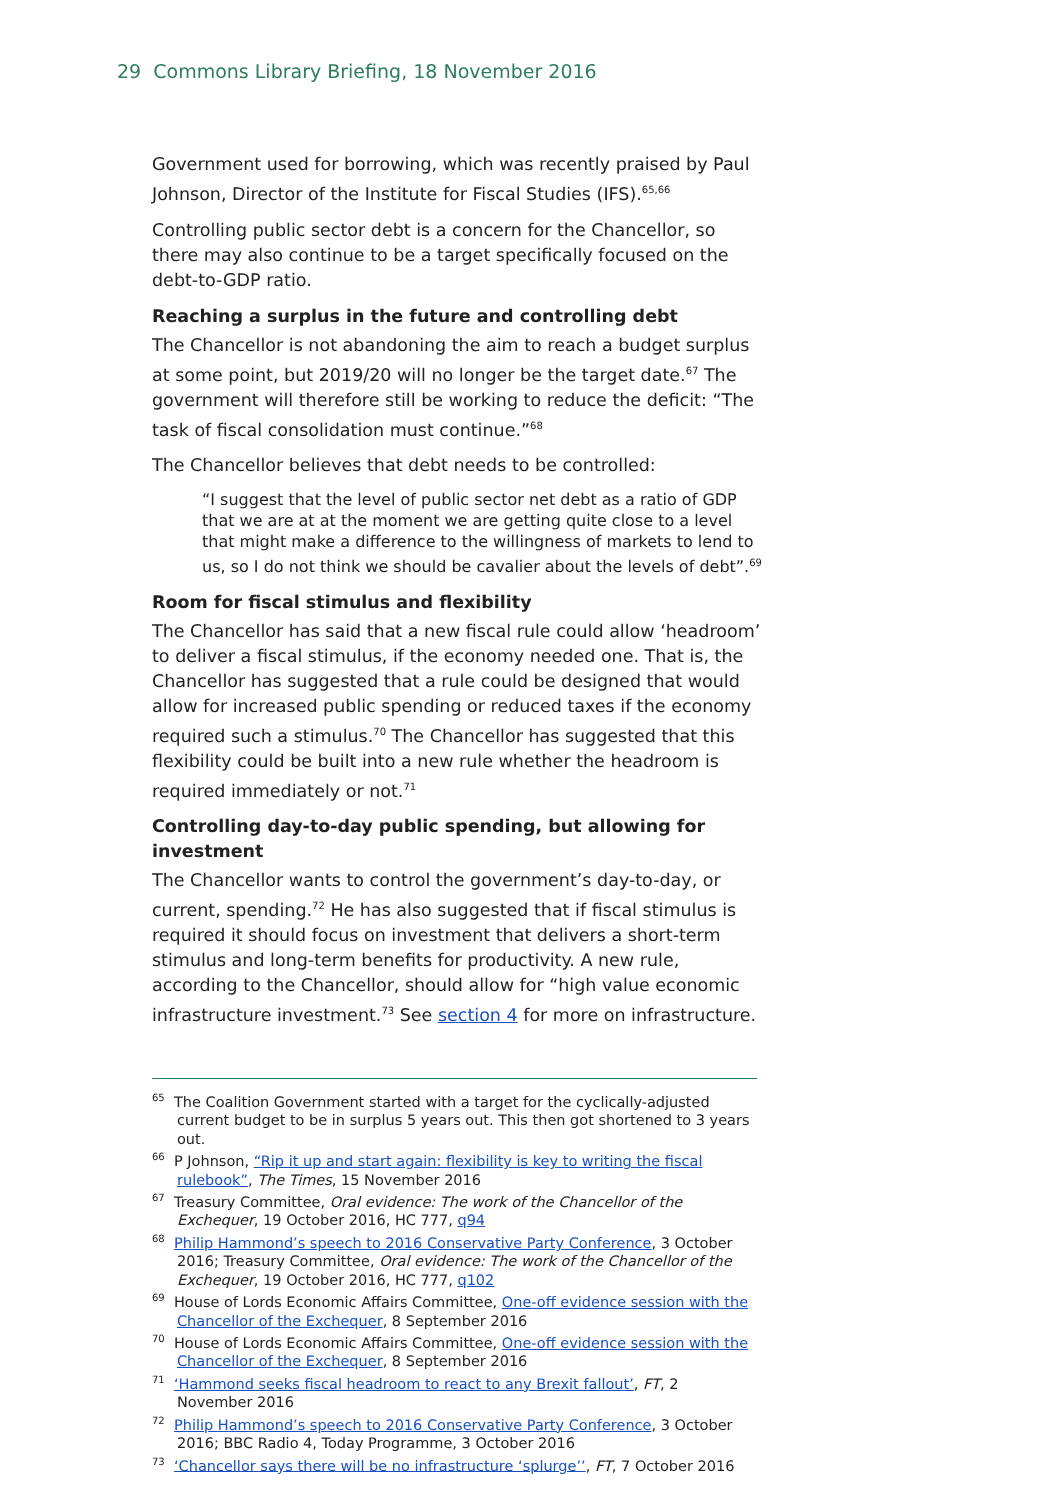29 Commons Library Briefing, 18 November 2016
Government used for borrowing, which was recently praised by Paul Johnson, Director of the Institute for Fiscal Studies (IFS).<sup>65,66</sup>
Controlling public sector debt is a concern for the Chancellor, so there may also continue to be a target specifically focused on the debt-to-GDP ratio.
Reaching a surplus in the future and controlling debt
The Chancellor is not abandoning the aim to reach a budget surplus at some point, but 2019/20 will no longer be the target date.<sup>67</sup> The government will therefore still be working to reduce the deficit: “The task of fiscal consolidation must continue.”<sup>68</sup>
The Chancellor believes that debt needs to be controlled:
“I suggest that the level of public sector net debt as a ratio of GDP that we are at at the moment we are getting quite close to a level that might make a difference to the willingness of markets to lend to us, so I do not think we should be cavalier about the levels of debt”.<sup>69</sup>
Room for fiscal stimulus and flexibility
The Chancellor has said that a new fiscal rule could allow ‘headroom’ to deliver a fiscal stimulus, if the economy needed one. That is, the Chancellor has suggested that a rule could be designed that would allow for increased public spending or reduced taxes if the economy required such a stimulus.<sup>70</sup> The Chancellor has suggested that this flexibility could be built into a new rule whether the headroom is required immediately or not.<sup>71</sup>
Controlling day-to-day public spending, but allowing for investment
The Chancellor wants to control the government’s day-to-day, or current, spending.<sup>72</sup> He has also suggested that if fiscal stimulus is required it should focus on investment that delivers a short-term stimulus and long-term benefits for productivity. A new rule, according to the Chancellor, should allow for “high value economic infrastructure investment.<sup>73</sup> See section 4 for more on infrastructure.
<sup>65</sup> The Coalition Government started with a target for the cyclically-adjusted current budget to be in surplus 5 years out. This then got shortened to 3 years out.
<sup>66</sup> P Johnson, “Rip it up and start again: flexibility is key to writing the fiscal rulebook”, The Times, 15 November 2016
<sup>67</sup> Treasury Committee, Oral evidence: The work of the Chancellor of the Exchequer, 19 October 2016, HC 777, q94
<sup>68</sup> Philip Hammond’s speech to 2016 Conservative Party Conference, 3 October 2016; Treasury Committee, Oral evidence: The work of the Chancellor of the Exchequer, 19 October 2016, HC 777, q102
<sup>69</sup> House of Lords Economic Affairs Committee, One-off evidence session with the Chancellor of the Exchequer, 8 September 2016
<sup>70</sup> House of Lords Economic Affairs Committee, One-off evidence session with the Chancellor of the Exchequer, 8 September 2016
<sup>71</sup> ‘Hammond seeks fiscal headroom to react to any Brexit fallout’, FT, 2 November 2016
<sup>72</sup> Philip Hammond’s speech to 2016 Conservative Party Conference, 3 October 2016; BBC Radio 4, Today Programme, 3 October 2016
<sup>73</sup> ‘Chancellor says there will be no infrastructure ‘splurge’’, FT, 7 October 2016